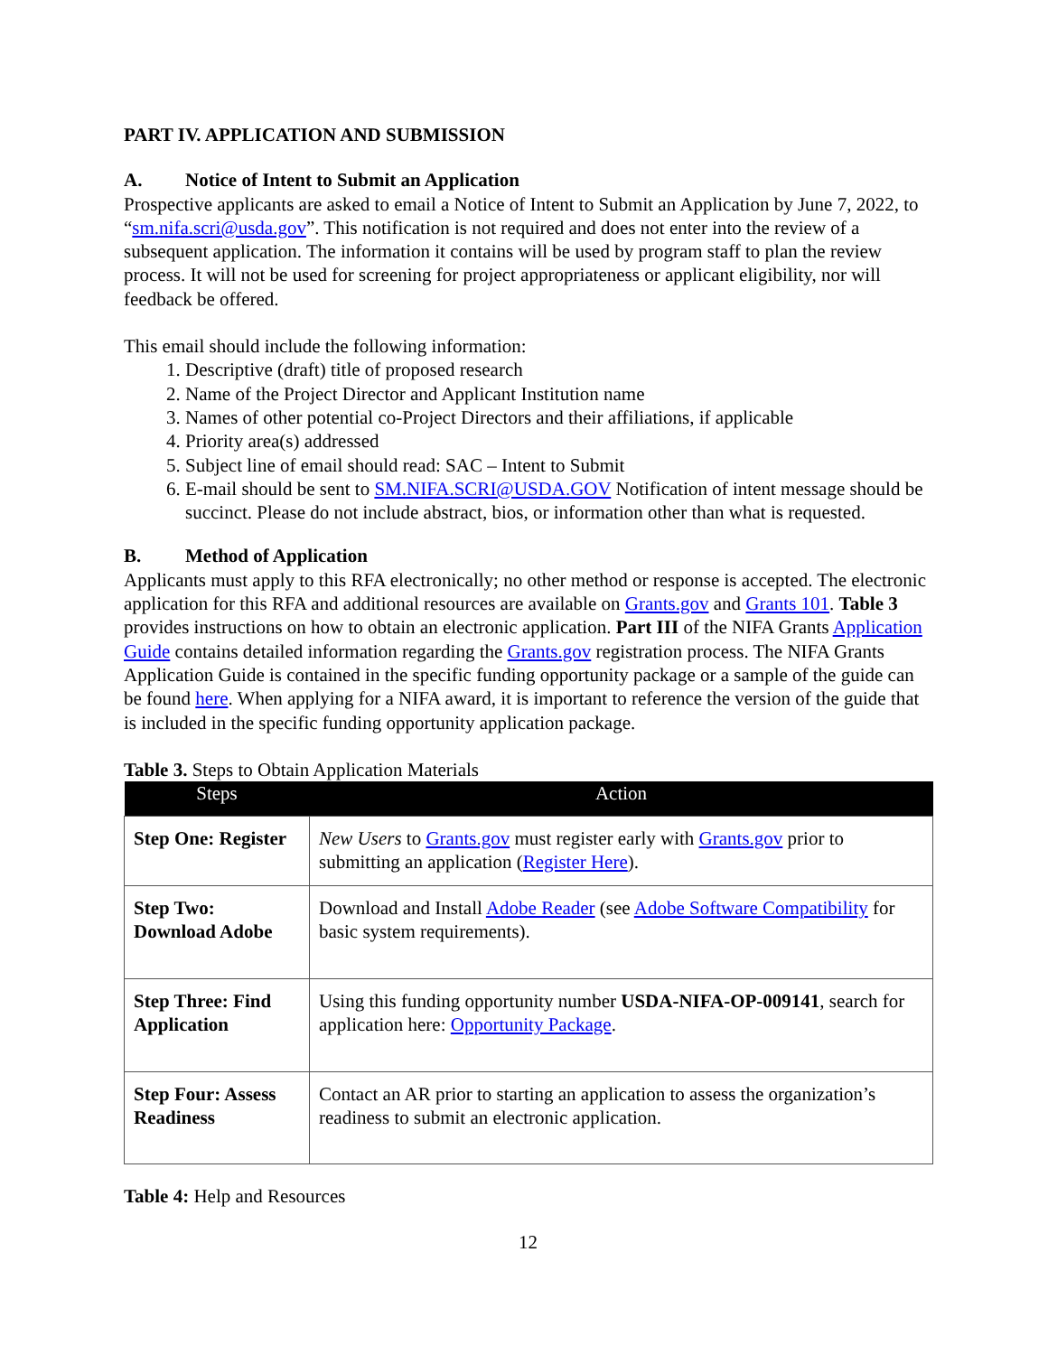PART IV. APPLICATION AND SUBMISSION
A. Notice of Intent to Submit an Application
Prospective applicants are asked to email a Notice of Intent to Submit an Application by June 7, 2022, to “sm.nifa.scri@usda.gov”. This notification is not required and does not enter into the review of a subsequent application. The information it contains will be used by program staff to plan the review process. It will not be used for screening for project appropriateness or applicant eligibility, nor will feedback be offered.
This email should include the following information:
1. Descriptive (draft) title of proposed research
2. Name of the Project Director and Applicant Institution name
3. Names of other potential co-Project Directors and their affiliations, if applicable
4. Priority area(s) addressed
5. Subject line of email should read: SAC – Intent to Submit
6. E-mail should be sent to SM.NIFA.SCRI@USDA.GOV Notification of intent message should be succinct. Please do not include abstract, bios, or information other than what is requested.
B. Method of Application
Applicants must apply to this RFA electronically; no other method or response is accepted. The electronic application for this RFA and additional resources are available on Grants.gov and Grants 101. Table 3 provides instructions on how to obtain an electronic application. Part III of the NIFA Grants Application Guide contains detailed information regarding the Grants.gov registration process. The NIFA Grants Application Guide is contained in the specific funding opportunity package or a sample of the guide can be found here. When applying for a NIFA award, it is important to reference the version of the guide that is included in the specific funding opportunity application package.
Table 3. Steps to Obtain Application Materials
| Steps | Action |
| --- | --- |
| Step One: Register | New Users to Grants.gov must register early with Grants.gov prior to submitting an application ( Register Here ). |
| Step Two: Download Adobe | Download and Install Adobe Reader (see Adobe Software Compatibility for basic system requirements). |
| Step Three: Find Application | Using this funding opportunity number USDA-NIFA-OP-009141 , search for application here: Opportunity Package . |
| Step Four: Assess Readiness | Contact an AR prior to starting an application to assess the organization’s readiness to submit an electronic application. |
Table 4: Help and Resources
12